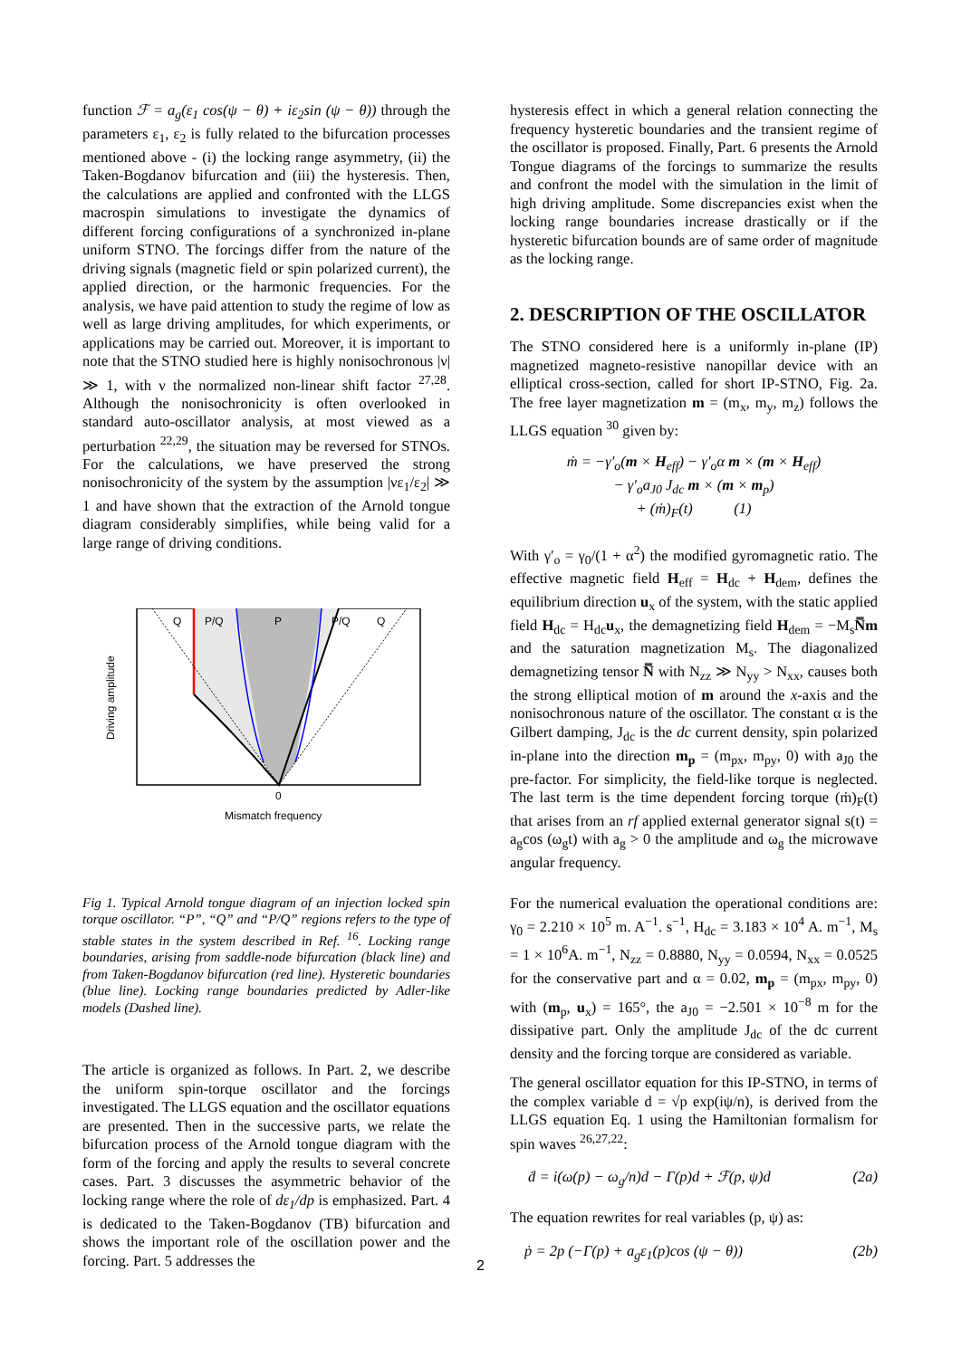function ℱ = a<sub>g</sub>(ε<sub>1</sub> cos(ψ − θ) + iε<sub>2</sub>sin (ψ − θ)) through the parameters ε<sub>1</sub>, ε<sub>2</sub> is fully related to the bifurcation processes mentioned above - (i) the locking range asymmetry, (ii) the Taken-Bogdanov bifurcation and (iii) the hysteresis. Then, the calculations are applied and confronted with the LLGS macrospin simulations to investigate the dynamics of different forcing configurations of a synchronized in-plane uniform STNO. The forcings differ from the nature of the driving signals (magnetic field or spin polarized current), the applied direction, or the harmonic frequencies. For the analysis, we have paid attention to study the regime of low as well as large driving amplitudes, for which experiments, or applications may be carried out. Moreover, it is important to note that the STNO studied here is highly nonisochronous |ν| ≫ 1, with ν the normalized non-linear shift factor <sup>27,28</sup>. Although the nonisochronicity is often overlooked in standard auto-oscillator analysis, at most viewed as a perturbation <sup>22,29</sup>, the situation may be reversed for STNOs. For the calculations, we have preserved the strong nonisochronicity of the system by the assumption |νε<sub>1</sub>/ε<sub>2</sub>| ≫ 1 and have shown that the extraction of the Arnold tongue diagram considerably simplifies, while being valid for a large range of driving conditions.
Q
P/Q
P
P/Q
Q
0
Mismatch frequency
Driving amplitude
Fig 1. Typical Arnold tongue diagram of an injection locked spin torque oscillator. “P”, “Q” and “P/Q” regions refers to the type of stable states in the system described in Ref. <sup>16</sup>. Locking range boundaries, arising from saddle-node bifurcation (black line) and from Taken-Bogdanov bifurcation (red line). Hysteretic boundaries (blue line). Locking range boundaries predicted by Adler-like models (Dashed line).
The article is organized as follows. In Part. 2, we describe the uniform spin-torque oscillator and the forcings investigated. The LLGS equation and the oscillator equations are presented. Then in the successive parts, we relate the bifurcation process of the Arnold tongue diagram with the form of the forcing and apply the results to several concrete cases. Part. 3 discusses the asymmetric behavior of the locking range where the role of dε<sub>1</sub>/dp is emphasized. Part. 4 is dedicated to the Taken-Bogdanov (TB) bifurcation and shows the important role of the oscillation power and the forcing. Part. 5 addresses the
hysteresis effect in which a general relation connecting the frequency hysteretic boundaries and the transient regime of the oscillator is proposed. Finally, Part. 6 presents the Arnold Tongue diagrams of the forcings to summarize the results and confront the model with the simulation in the limit of high driving amplitude. Some discrepancies exist when the locking range boundaries increase drastically or if the hysteretic bifurcation bounds are of same order of magnitude as the locking range.
2. DESCRIPTION OF THE OSCILLATOR
The STNO considered here is a uniformly in-plane (IP) magnetized magneto-resistive nanopillar device with an elliptical cross-section, called for short IP-STNO, Fig. 2a. The free layer magnetization m = (m<sub>x</sub>, m<sub>y</sub>, m<sub>z</sub>) follows the LLGS equation <sup>30</sup> given by:
ṁ = −γ′<sub>o</sub>(m × H<sub>eff</sub>) − γ′<sub>o</sub>α m × (m × H<sub>eff</sub>)
− γ′<sub>o</sub>a<sub>J0</sub> J<sub>dc</sub> m × (m × m<sub>p</sub>)
+ (ṁ)<sub>F</sub>(t) (1)
With γ′<sub>o</sub> = γ<sub>0</sub>/(1 + α<sup>2</sup>) the modified gyromagnetic ratio. The effective magnetic field H<sub>eff</sub> = H<sub>dc</sub> + H<sub>dem</sub>, defines the equilibrium direction u<sub>x</sub> of the system, with the static applied field H<sub>dc</sub> = H<sub>dc</sub>u<sub>x</sub>, the demagnetizing field H<sub>dem</sub> = −M<sub>s</sub>N̿m and the saturation magnetization M<sub>s</sub>. The diagonalized demagnetizing tensor N̿ with N<sub>zz</sub> ≫ N<sub>yy</sub> > N<sub>xx</sub>, causes both the strong elliptical motion of m around the x-axis and the nonisochronous nature of the oscillator. The constant α is the Gilbert damping, J<sub>dc</sub> is the dc current density, spin polarized in-plane into the direction m<sub>p</sub> = (m<sub>px</sub>, m<sub>py</sub>, 0) with a<sub>J0</sub> the pre-factor. For simplicity, the field-like torque is neglected. The last term is the time dependent forcing torque (ṁ)<sub>F</sub>(t) that arises from an rf applied external generator signal s(t) = a<sub>g</sub>cos (ω<sub>g</sub>t) with a<sub>g</sub> > 0 the amplitude and ω<sub>g</sub> the microwave angular frequency.
For the numerical evaluation the operational conditions are: γ<sub>0</sub> = 2.210 × 10<sup>5</sup> m. A<sup>−1</sup>. s<sup>−1</sup>, H<sub>dc</sub> = 3.183 × 10<sup>4</sup> A. m<sup>−1</sup>, M<sub>s</sub> = 1 × 10<sup>6</sup>A. m<sup>−1</sup>, N<sub>zz</sub> = 0.8880, N<sub>yy</sub> = 0.0594, N<sub>xx</sub> = 0.0525 for the conservative part and α = 0.02, m<sub>p</sub> = (m<sub>px</sub>, m<sub>py</sub>, 0) with (m<sub>p</sub>, u<sub>x</sub>) = 165°, the a<sub>J0</sub> = −2.501 × 10<sup>−8</sup> m for the dissipative part. Only the amplitude J<sub>dc</sub> of the dc current density and the forcing torque are considered as variable.
The general oscillator equation for this IP-STNO, in terms of the complex variable d = √p exp(iψ/n), is derived from the LLGS equation Eq. 1 using the Hamiltonian formalism for spin waves <sup>26,27,22</sup>:
ḋ = i(ω(p) − ω<sub>g</sub>/n)d − Γ(p)d + ℱ(p, ψ)d (2a)
The equation rewrites for real variables (p, ψ) as:
ṗ = 2p (−Γ(p) + a<sub>g</sub>ε<sub>1</sub>(p)cos (ψ − θ)) (2b)
2